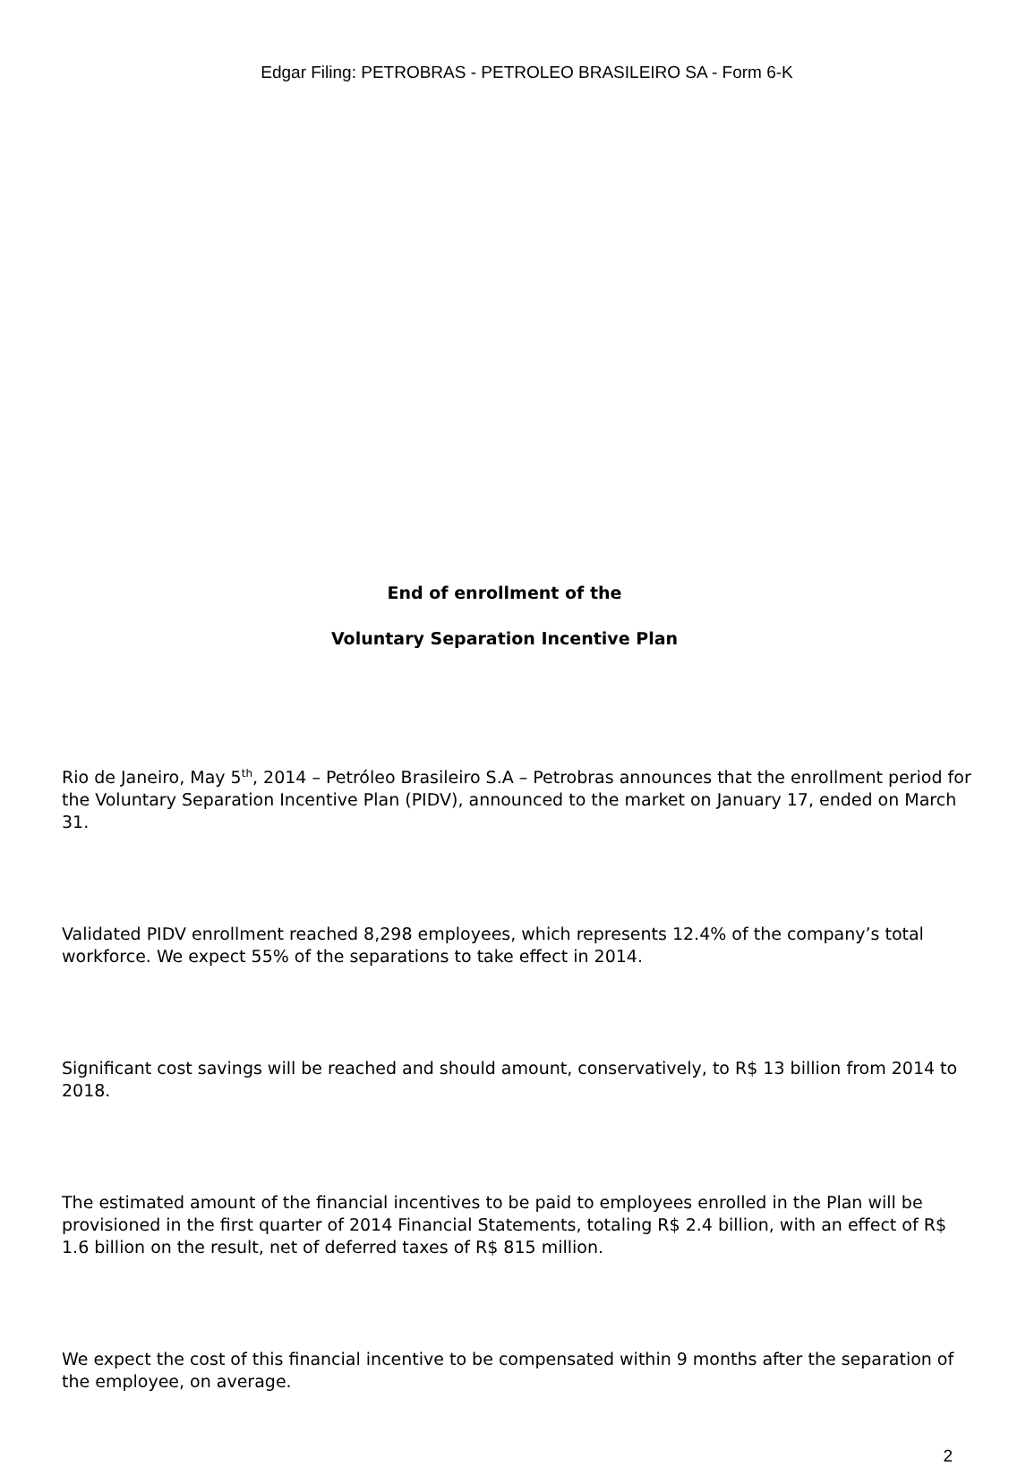Edgar Filing: PETROBRAS - PETROLEO BRASILEIRO SA - Form 6-K
End of enrollment of the
Voluntary Separation Incentive Plan
Rio de Janeiro, May 5<sup>th</sup>, 2014 – Petróleo Brasileiro S.A – Petrobras announces that the enrollment period for the Voluntary Separation Incentive Plan (PIDV), announced to the market on January 17, ended on March 31.
Validated PIDV enrollment reached 8,298 employees, which represents 12.4% of the company’s total workforce. We expect 55% of the separations to take effect in 2014.
Significant cost savings will be reached and should amount, conservatively, to R$ 13 billion from 2014 to 2018.
The estimated amount of the financial incentives to be paid to employees enrolled in the Plan will be provisioned in the first quarter of 2014 Financial Statements, totaling R$ 2.4 billion, with an effect of R$ 1.6 billion on the result, net of deferred taxes of R$ 815 million.
We expect the cost of this financial incentive to be compensated within 9 months after the separation of the employee, on average.
2